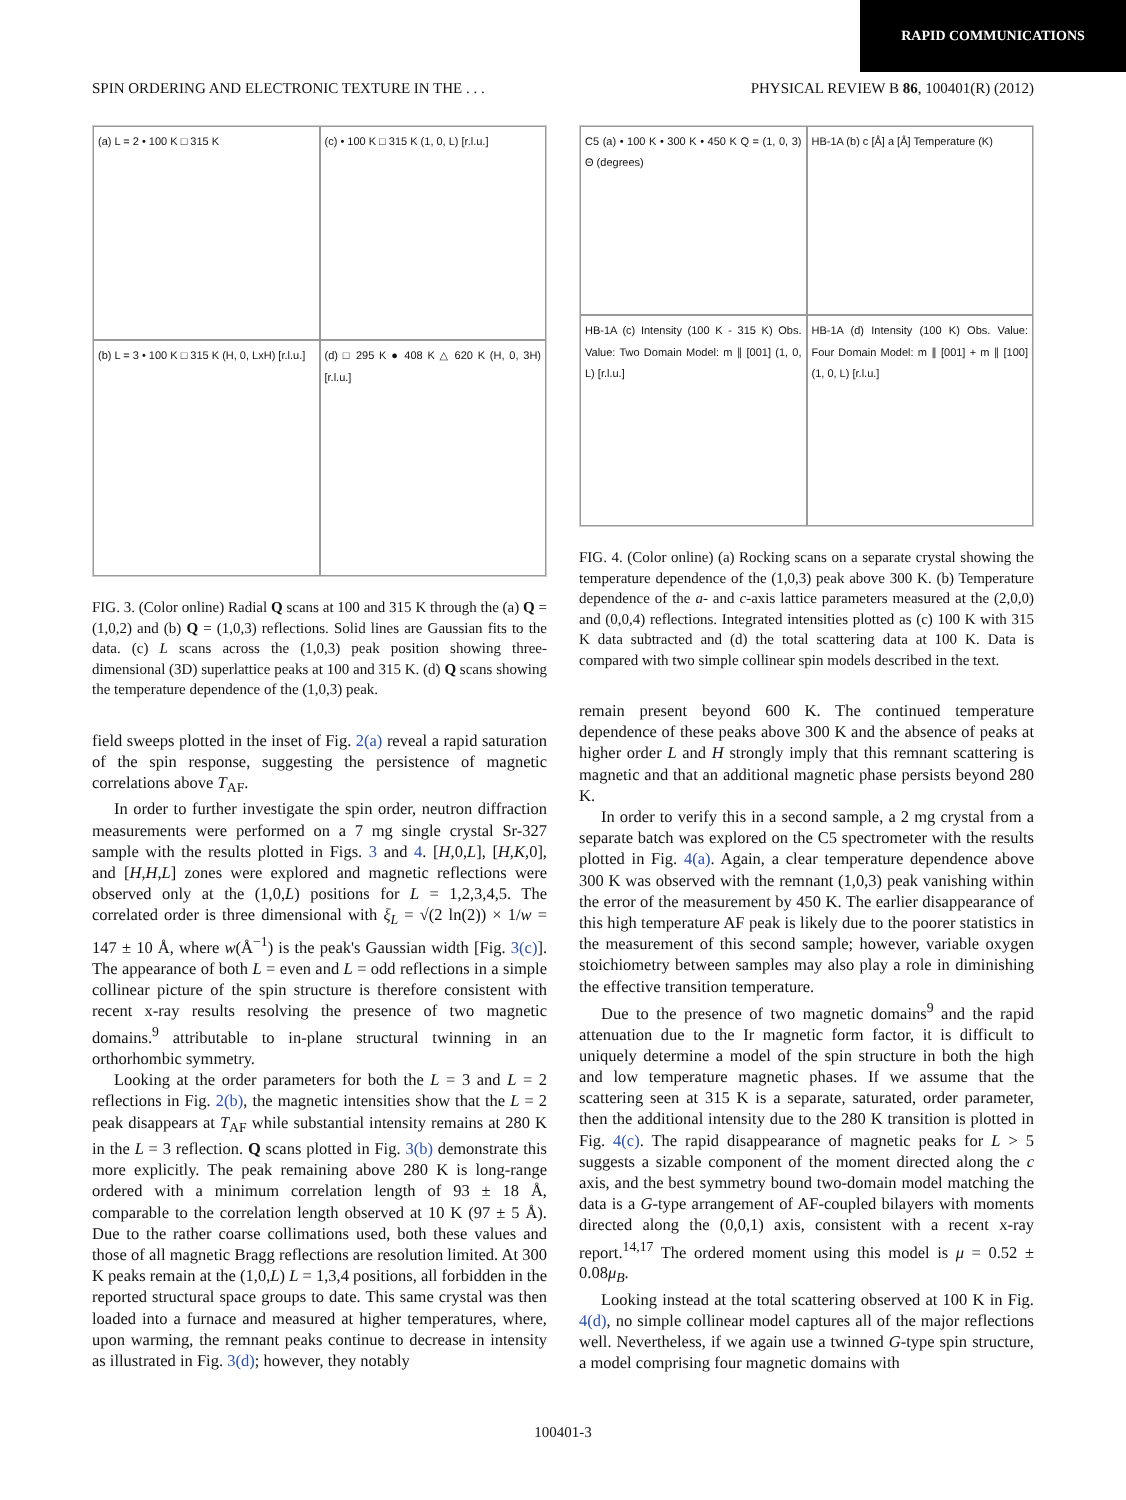RAPID COMMUNICATIONS
SPIN ORDERING AND ELECTRONIC TEXTURE IN THE . . . PHYSICAL REVIEW B 86, 100401(R) (2012)
(a) L = 2 • 100 K □ 315 K
(c) • 100 K □ 315 K (1, 0, L) [r.l.u.]
(b) L = 3 • 100 K □ 315 K (H, 0, LxH) [r.l.u.]
(d) □ 295 K ● 408 K △ 620 K (H, 0, 3H) [r.l.u.]
FIG. 3. (Color online) Radial Q scans at 100 and 315 K through the (a) Q = (1,0,2) and (b) Q = (1,0,3) reflections. Solid lines are Gaussian fits to the data. (c) L scans across the (1,0,3) peak position showing three-dimensional (3D) superlattice peaks at 100 and 315 K. (d) Q scans showing the temperature dependence of the (1,0,3) peak.
field sweeps plotted in the inset of Fig. 2(a) reveal a rapid saturation of the spin response, suggesting the persistence of magnetic correlations above T<sub>AF</sub>.
In order to further investigate the spin order, neutron diffraction measurements were performed on a 7 mg single crystal Sr-327 sample with the results plotted in Figs. 3 and 4. [H,0,L], [H,K,0], and [H,H,L] zones were explored and magnetic reflections were observed only at the (1,0,L) positions for L = 1,2,3,4,5. The correlated order is three dimensional with ξ<sub>L</sub> = √(2 ln(2)) × 1/w = 147 ± 10 Å, where w(Å<sup>−1</sup>) is the peak's Gaussian width [Fig. 3(c)]. The appearance of both L = even and L = odd reflections in a simple collinear picture of the spin structure is therefore consistent with recent x-ray results resolving the presence of two magnetic domains.<sup>9</sup> attributable to in-plane structural twinning in an orthorhombic symmetry.
Looking at the order parameters for both the L = 3 and L = 2 reflections in Fig. 2(b), the magnetic intensities show that the L = 2 peak disappears at T<sub>AF</sub> while substantial intensity remains at 280 K in the L = 3 reflection. Q scans plotted in Fig. 3(b) demonstrate this more explicitly. The peak remaining above 280 K is long-range ordered with a minimum correlation length of 93 ± 18 Å, comparable to the correlation length observed at 10 K (97 ± 5 Å). Due to the rather coarse collimations used, both these values and those of all magnetic Bragg reflections are resolution limited. At 300 K peaks remain at the (1,0,L) L = 1,3,4 positions, all forbidden in the reported structural space groups to date. This same crystal was then loaded into a furnace and measured at higher temperatures, where, upon warming, the remnant peaks continue to decrease in intensity as illustrated in Fig. 3(d); however, they notably
C5 (a) • 100 K • 300 K • 450 K Q = (1, 0, 3) Θ (degrees)
HB-1A (b) c [Å] a [Å] Temperature (K)
HB-1A (c) Intensity (100 K - 315 K) Obs. Value: Two Domain Model: m ∥ [001] (1, 0, L) [r.l.u.]
HB-1A (d) Intensity (100 K) Obs. Value: Four Domain Model: m ∥ [001] + m ∥ [100] (1, 0, L) [r.l.u.]
FIG. 4. (Color online) (a) Rocking scans on a separate crystal showing the temperature dependence of the (1,0,3) peak above 300 K. (b) Temperature dependence of the a- and c-axis lattice parameters measured at the (2,0,0) and (0,0,4) reflections. Integrated intensities plotted as (c) 100 K with 315 K data subtracted and (d) the total scattering data at 100 K. Data is compared with two simple collinear spin models described in the text.
remain present beyond 600 K. The continued temperature dependence of these peaks above 300 K and the absence of peaks at higher order L and H strongly imply that this remnant scattering is magnetic and that an additional magnetic phase persists beyond 280 K.
In order to verify this in a second sample, a 2 mg crystal from a separate batch was explored on the C5 spectrometer with the results plotted in Fig. 4(a). Again, a clear temperature dependence above 300 K was observed with the remnant (1,0,3) peak vanishing within the error of the measurement by 450 K. The earlier disappearance of this high temperature AF peak is likely due to the poorer statistics in the measurement of this second sample; however, variable oxygen stoichiometry between samples may also play a role in diminishing the effective transition temperature.
Due to the presence of two magnetic domains<sup>9</sup> and the rapid attenuation due to the Ir magnetic form factor, it is difficult to uniquely determine a model of the spin structure in both the high and low temperature magnetic phases. If we assume that the scattering seen at 315 K is a separate, saturated, order parameter, then the additional intensity due to the 280 K transition is plotted in Fig. 4(c). The rapid disappearance of magnetic peaks for L > 5 suggests a sizable component of the moment directed along the c axis, and the best symmetry bound two-domain model matching the data is a G-type arrangement of AF-coupled bilayers with moments directed along the (0,0,1) axis, consistent with a recent x-ray report.<sup>14,17</sup> The ordered moment using this model is μ = 0.52 ± 0.08μ<sub>B</sub>.
Looking instead at the total scattering observed at 100 K in Fig. 4(d), no simple collinear model captures all of the major reflections well. Nevertheless, if we again use a twinned G-type spin structure, a model comprising four magnetic domains with
100401-3